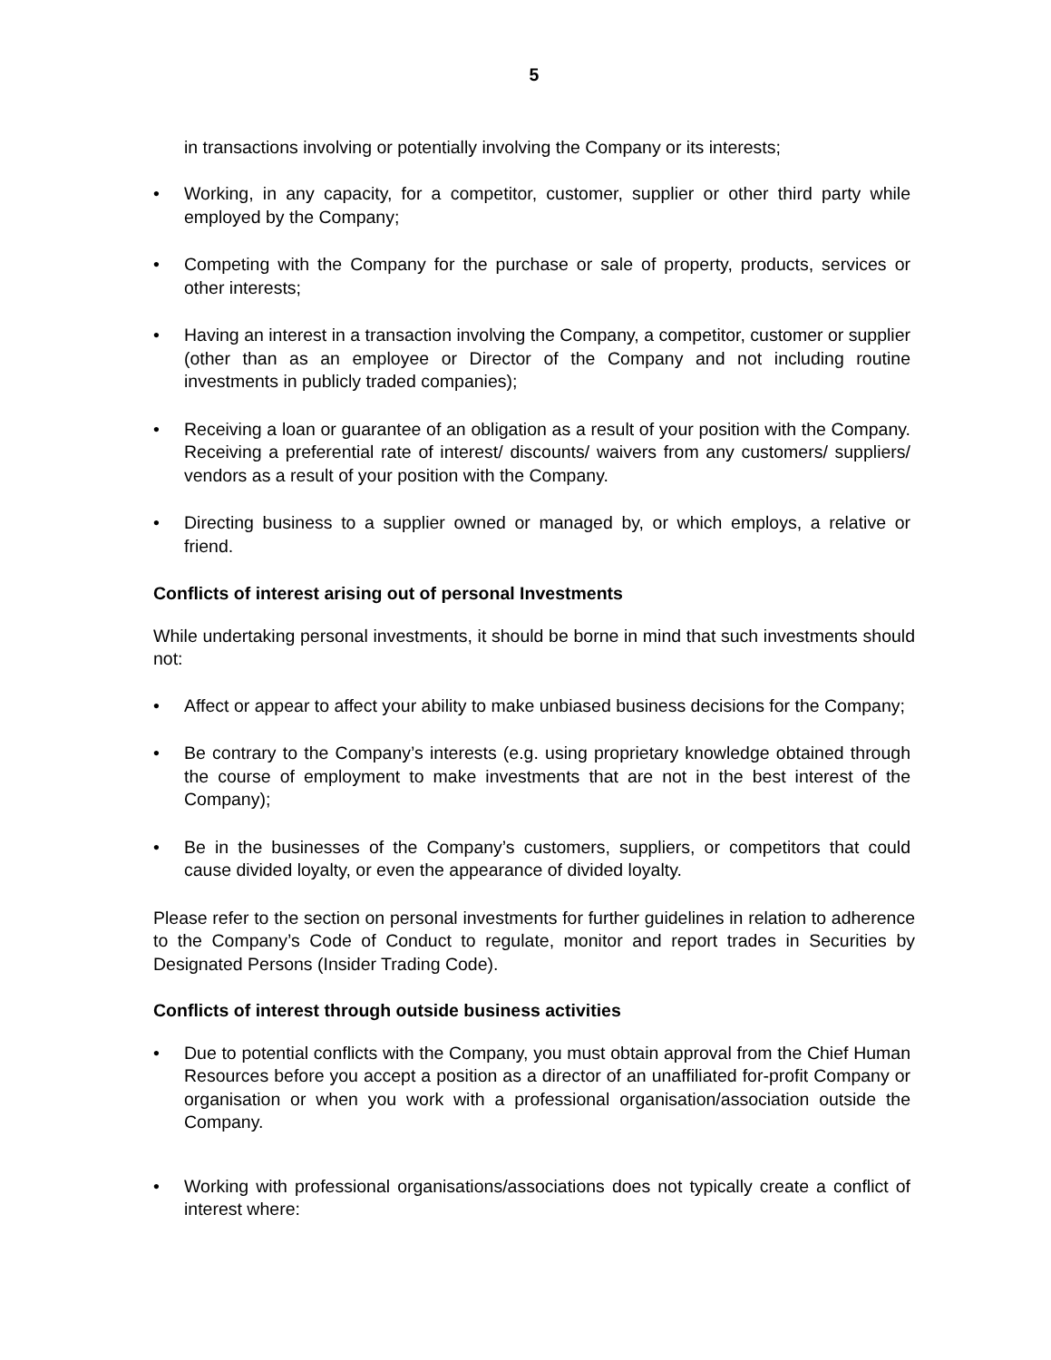5
in transactions involving or potentially involving the Company or its interests;
• Working, in any capacity, for a competitor, customer, supplier or other third party while employed by the Company;
• Competing with the Company for the purchase or sale of property, products, services or other interests;
• Having an interest in a transaction involving the Company, a competitor, customer or supplier (other than as an employee or Director of the Company and not including routine investments in publicly traded companies);
• Receiving a loan or guarantee of an obligation as a result of your position with the Company. Receiving a preferential rate of interest/ discounts/ waivers from any customers/ suppliers/ vendors as a result of your position with the Company.
• Directing business to a supplier owned or managed by, or which employs, a relative or friend.
Conflicts of interest arising out of personal Investments
While undertaking personal investments, it should be borne in mind that such investments should not:
• Affect or appear to affect your ability to make unbiased business decisions for the Company;
• Be contrary to the Company’s interests (e.g. using proprietary knowledge obtained through the course of employment to make investments that are not in the best interest of the Company);
• Be in the businesses of the Company’s customers, suppliers, or competitors that could cause divided loyalty, or even the appearance of divided loyalty.
Please refer to the section on personal investments for further guidelines in relation to adherence to the Company’s Code of Conduct to regulate, monitor and report trades in Securities by Designated Persons (Insider Trading Code).
Conflicts of interest through outside business activities
• Due to potential conflicts with the Company, you must obtain approval from the Chief Human Resources before you accept a position as a director of an unaffiliated for-profit Company or organisation or when you work with a professional organisation/association outside the Company.
• Working with professional organisations/associations does not typically create a conflict of interest where: